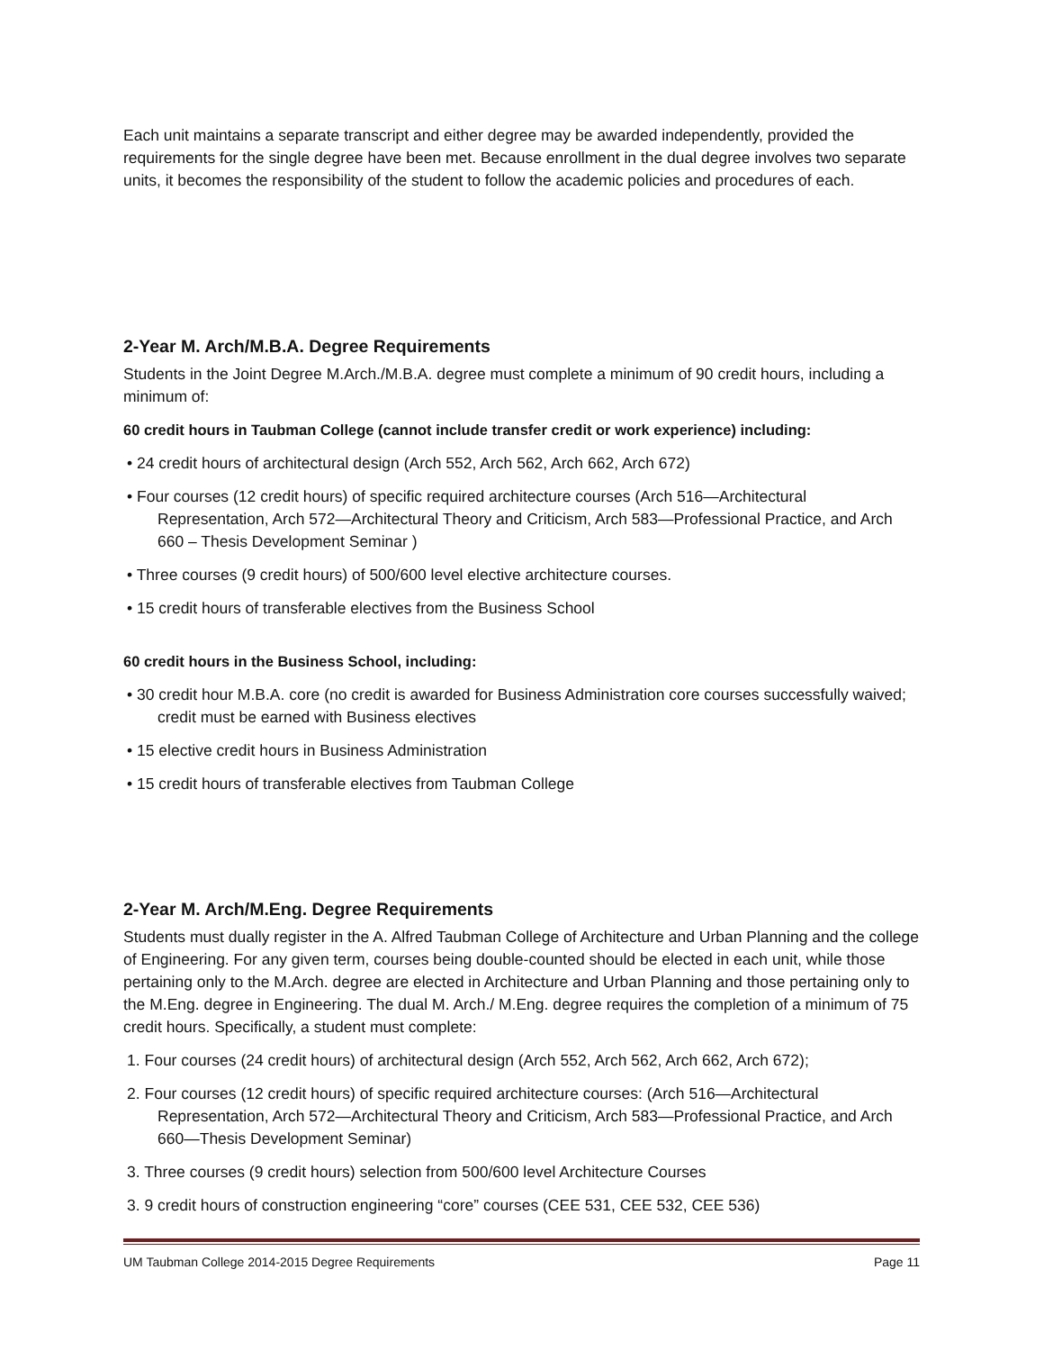Each unit maintains a separate transcript and either degree may be awarded independently, provided the requirements for the single degree have been met. Because enrollment in the dual degree involves two separate units, it becomes the responsibility of the student to follow the academic policies and procedures of each.
2-Year M. Arch/M.B.A. Degree Requirements
Students in the Joint Degree M.Arch./M.B.A. degree must complete a minimum of 90 credit hours, including a minimum of:
60 credit hours in Taubman College (cannot include transfer credit or work experience) including:
• 24 credit hours of architectural design (Arch 552, Arch 562, Arch 662, Arch 672)
• Four courses (12 credit hours) of specific required architecture courses (Arch 516—Architectural Representation, Arch 572—Architectural Theory and Criticism, Arch 583—Professional Practice, and Arch 660 – Thesis Development Seminar )
• Three courses (9 credit hours) of 500/600 level elective architecture courses.
• 15 credit hours of transferable electives from the Business School
60 credit hours in the Business School, including:
• 30 credit hour M.B.A. core (no credit is awarded for Business Administration core courses successfully waived; credit must be earned with Business electives
• 15 elective credit hours in Business Administration
• 15 credit hours of transferable electives from Taubman College
2-Year M. Arch/M.Eng. Degree Requirements
Students must dually register in the A. Alfred Taubman College of Architecture and Urban Planning and the college of Engineering. For any given term, courses being double-counted should be elected in each unit, while those pertaining only to the M.Arch. degree are elected in Architecture and Urban Planning and those pertaining only to the M.Eng. degree in Engineering. The dual M. Arch./ M.Eng. degree requires the completion of a minimum of 75 credit hours. Specifically, a student must complete:
1. Four courses (24 credit hours) of architectural design (Arch 552, Arch 562, Arch 662, Arch 672);
2. Four courses (12 credit hours) of specific required architecture courses: (Arch 516—Architectural Representation, Arch 572—Architectural Theory and Criticism, Arch 583—Professional Practice, and Arch 660—Thesis Development Seminar)
3. Three courses (9 credit hours) selection from 500/600 level Architecture Courses
3. 9 credit hours of construction engineering “core” courses (CEE 531, CEE 532, CEE 536)
UM Taubman College 2014-2015 Degree Requirements Page 11